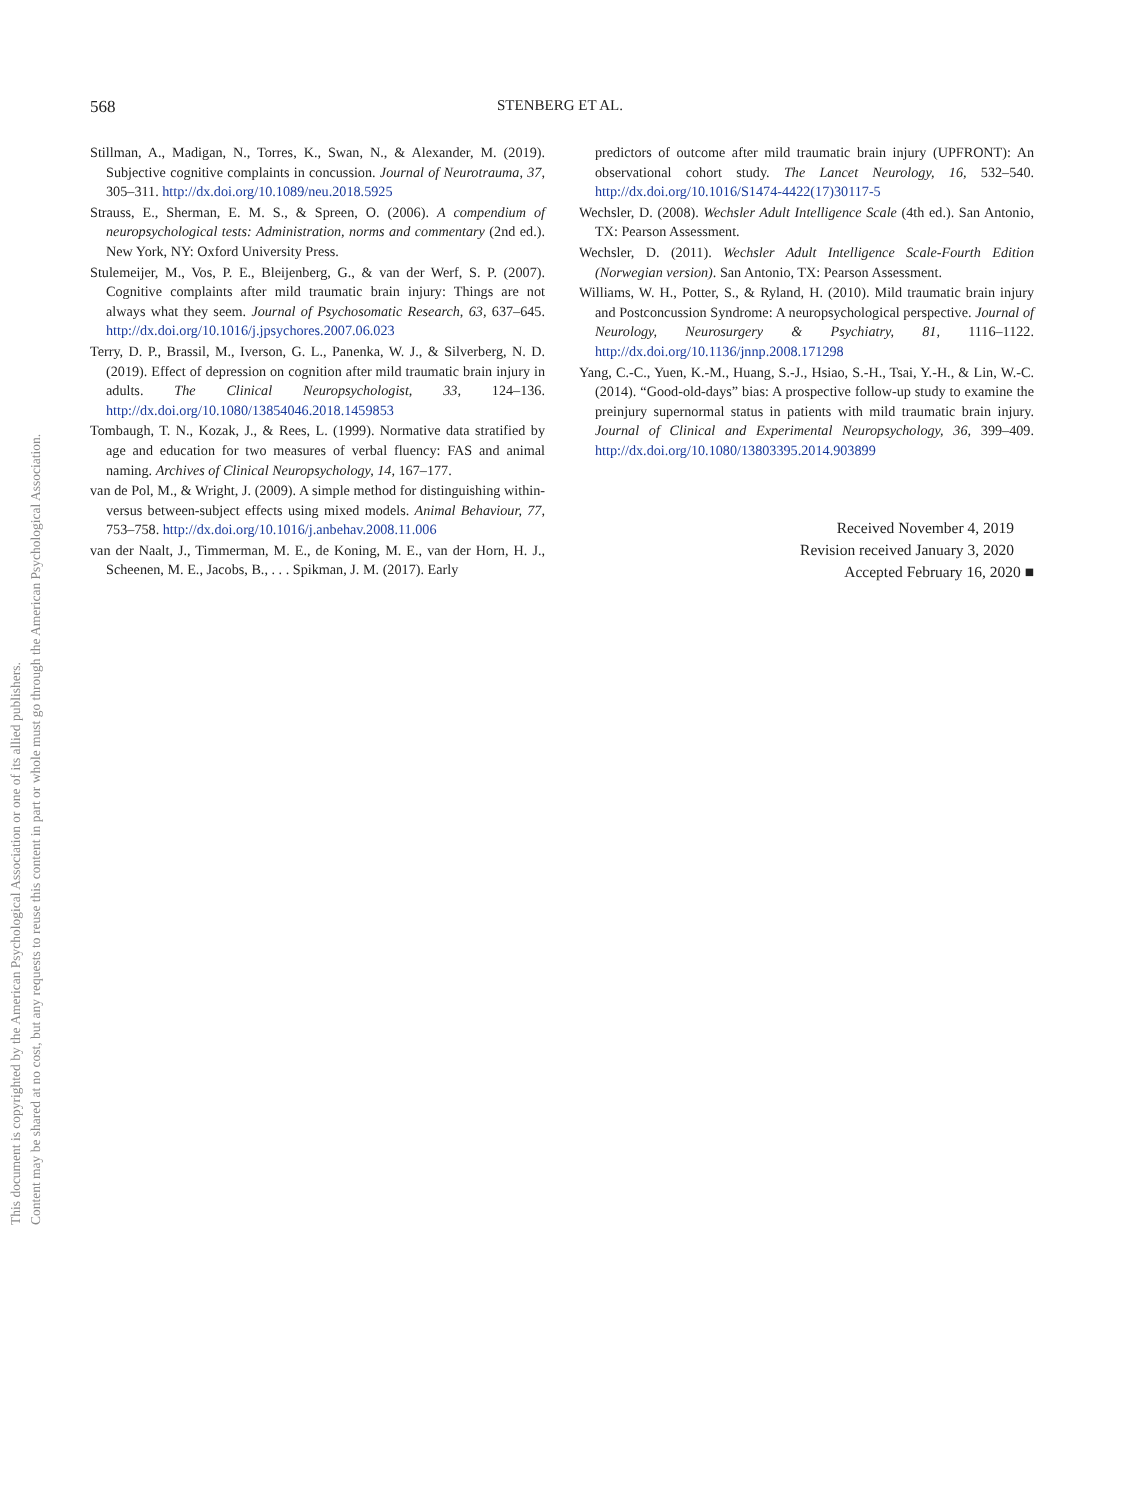This document is copyrighted by the American Psychological Association or one of its allied publishers.
Content may be shared at no cost, but any requests to reuse this content in part or whole must go through the American Psychological Association.
568 STENBERG ET AL.
Stillman, A., Madigan, N., Torres, K., Swan, N., & Alexander, M. (2019). Subjective cognitive complaints in concussion. Journal of Neurotrauma, 37, 305–311. http://dx.doi.org/10.1089/neu.2018.5925
Strauss, E., Sherman, E. M. S., & Spreen, O. (2006). A compendium of neuropsychological tests: Administration, norms and commentary (2nd ed.). New York, NY: Oxford University Press.
Stulemeijer, M., Vos, P. E., Bleijenberg, G., & van der Werf, S. P. (2007). Cognitive complaints after mild traumatic brain injury: Things are not always what they seem. Journal of Psychosomatic Research, 63, 637–645. http://dx.doi.org/10.1016/j.jpsychores.2007.06.023
Terry, D. P., Brassil, M., Iverson, G. L., Panenka, W. J., & Silverberg, N. D. (2019). Effect of depression on cognition after mild traumatic brain injury in adults. The Clinical Neuropsychologist, 33, 124–136. http://dx.doi.org/10.1080/13854046.2018.1459853
Tombaugh, T. N., Kozak, J., & Rees, L. (1999). Normative data stratified by age and education for two measures of verbal fluency: FAS and animal naming. Archives of Clinical Neuropsychology, 14, 167–177.
van de Pol, M., & Wright, J. (2009). A simple method for distinguishing within- versus between-subject effects using mixed models. Animal Behaviour, 77, 753–758. http://dx.doi.org/10.1016/j.anbehav.2008.11.006
van der Naalt, J., Timmerman, M. E., de Koning, M. E., van der Horn, H. J., Scheenen, M. E., Jacobs, B., . . . Spikman, J. M. (2017). Early
predictors of outcome after mild traumatic brain injury (UPFRONT): An observational cohort study. The Lancet Neurology, 16, 532–540. http://dx.doi.org/10.1016/S1474-4422(17)30117-5
Wechsler, D. (2008). Wechsler Adult Intelligence Scale (4th ed.). San Antonio, TX: Pearson Assessment.
Wechsler, D. (2011). Wechsler Adult Intelligence Scale-Fourth Edition (Norwegian version). San Antonio, TX: Pearson Assessment.
Williams, W. H., Potter, S., & Ryland, H. (2010). Mild traumatic brain injury and Postconcussion Syndrome: A neuropsychological perspective. Journal of Neurology, Neurosurgery & Psychiatry, 81, 1116–1122. http://dx.doi.org/10.1136/jnnp.2008.171298
Yang, C.-C., Yuen, K.-M., Huang, S.-J., Hsiao, S.-H., Tsai, Y.-H., & Lin, W.-C. (2014). “Good-old-days” bias: A prospective follow-up study to examine the preinjury supernormal status in patients with mild traumatic brain injury. Journal of Clinical and Experimental Neuropsychology, 36, 399–409. http://dx.doi.org/10.1080/13803395.2014.903899
Received November 4, 2019
Revision received January 3, 2020
Accepted February 16, 2020 ■